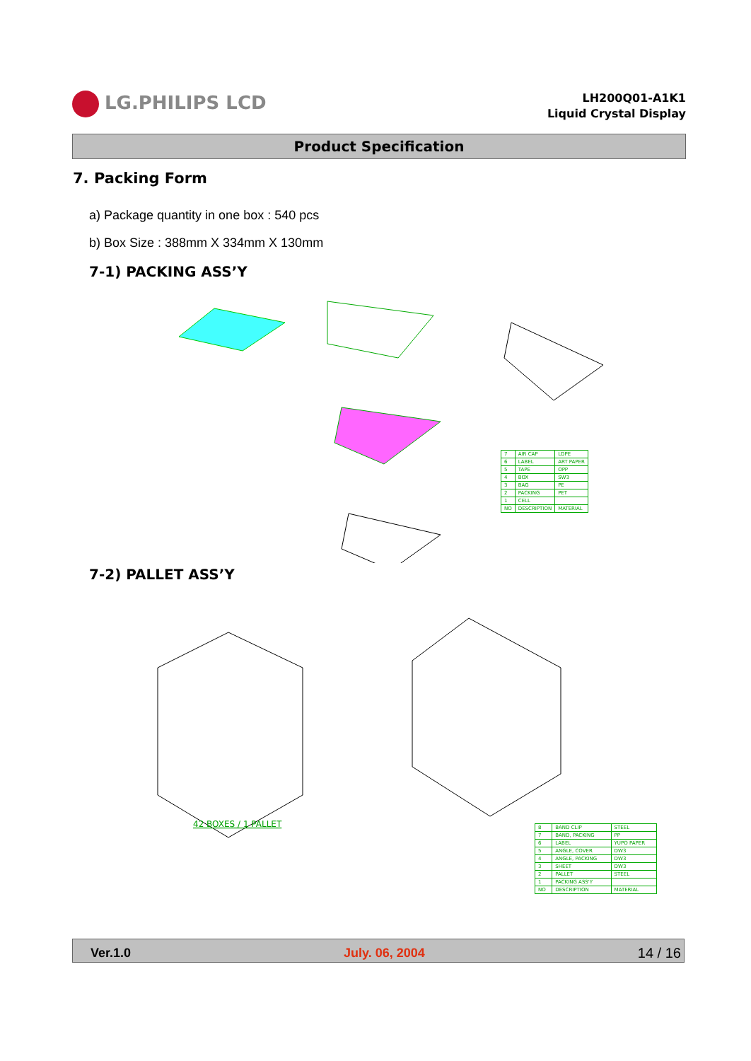LG.PHILIPS LCD
LH200Q01-A1K1
Liquid Crystal Display
Product Specification
7. Packing Form
a) Package quantity in one box : 540 pcs
b) Box Size : 388mm X 334mm X 130mm
7-1) PACKING ASS’Y
| 7 | AIR CAP | LDPE |
| 6 | LABEL | ART PAPER |
| 5 | TAPE | OPP |
| 4 | BOX | SW3 |
| 3 | BAG | PE |
| 2 | PACKING | PET |
| 1 | CELL | |
| NO | DESCRIPTION | MATERIAL |
7-2) PALLET ASS’Y
42 BOXES / 1 PALLET
| 8 | BAND CLIP | STEEL |
| 7 | BAND, PACKING | PP |
| 6 | LABEL | YUPO PAPER |
| 5 | ANGLE, COVER | DW3 |
| 4 | ANGLE, PACKING | DW3 |
| 3 | SHEET | DW3 |
| 2 | PALLET | STEEL |
| 1 | PACKING ASS'Y | |
| NO | DESCRIPTION | MATERIAL |
Ver.1.0 July. 06, 2004 14 / 16